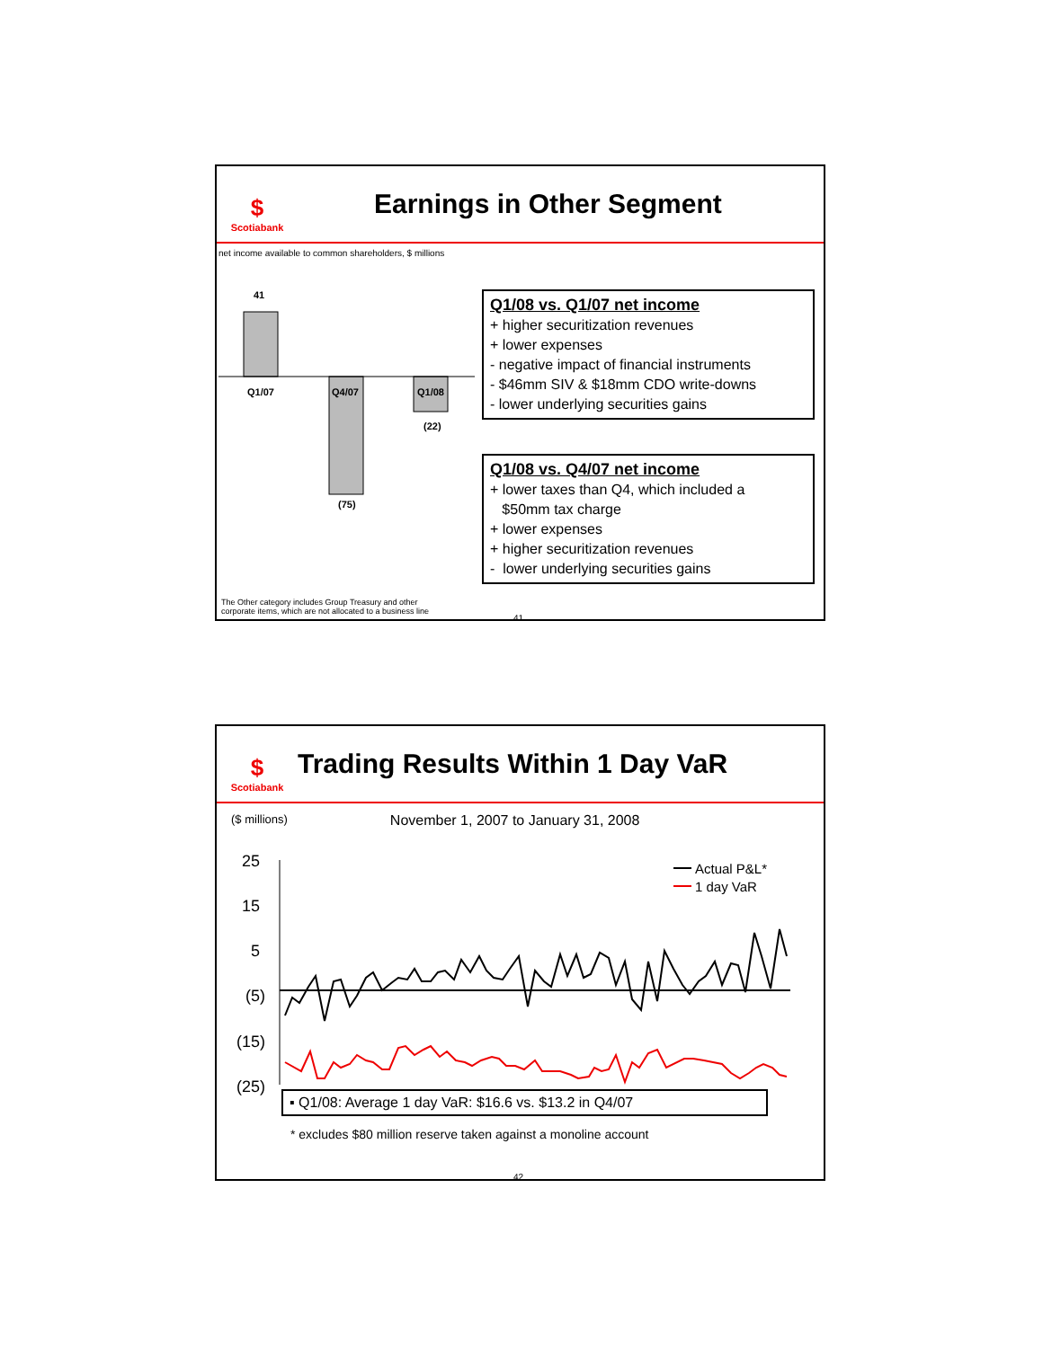$
Scotiabank
Earnings in Other Segment
net income available to common shareholders, $ millions
41
Q1/07
Q4/07
Q1/08
(22)
(75)
Q1/08 vs. Q1/07 net income
+ higher securitization revenues
+ lower expenses
- negative impact of financial instruments
- $46mm SIV & $18mm CDO write-downs
- lower underlying securities gains
Q1/08 vs. Q4/07 net income
+ lower taxes than Q4, which included a
$50mm tax charge
+ lower expenses
+ higher securitization revenues
- lower underlying securities gains
The Other category includes Group Treasury and other
corporate items, which are not allocated to a business line
41
$
Scotiabank
Trading Results Within 1 Day VaR
($ millions) November 1, 2007 to January 31, 2008
25
15
5
(5)
(15)
(25)
Actual P&L*
1 day VaR
▪ Q1/08: Average 1 day VaR: $16.6 vs. $13.2 in Q4/07
* excludes $80 million reserve taken against a monoline account
42